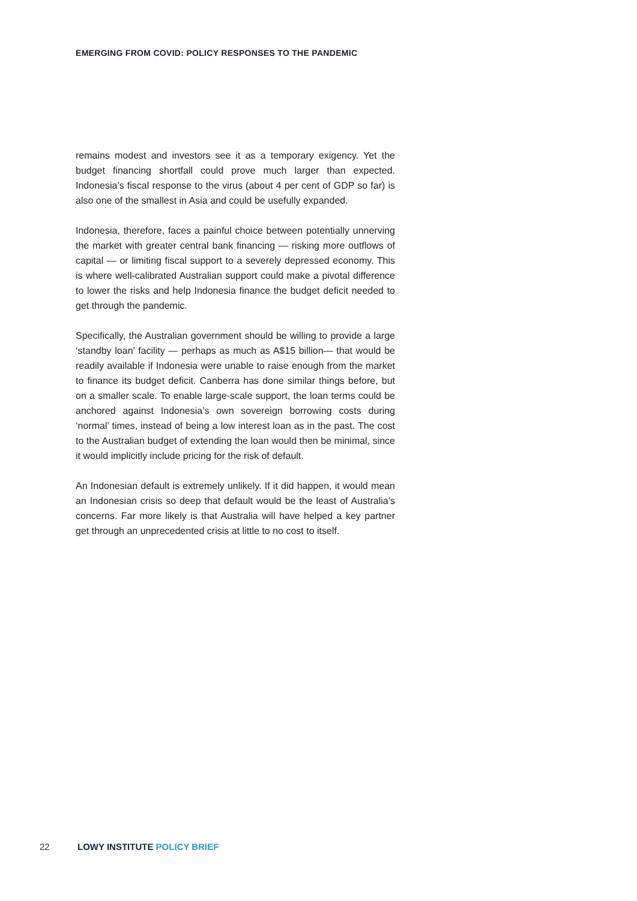EMERGING FROM COVID: POLICY RESPONSES TO THE PANDEMIC
remains modest and investors see it as a temporary exigency. Yet the budget financing shortfall could prove much larger than expected. Indonesia’s fiscal response to the virus (about 4 per cent of GDP so far) is also one of the smallest in Asia and could be usefully expanded.
Indonesia, therefore, faces a painful choice between potentially unnerving the market with greater central bank financing — risking more outflows of capital — or limiting fiscal support to a severely depressed economy. This is where well-calibrated Australian support could make a pivotal difference to lower the risks and help Indonesia finance the budget deficit needed to get through the pandemic.
Specifically, the Australian government should be willing to provide a large ‘standby loan’ facility — perhaps as much as A$15 billion— that would be readily available if Indonesia were unable to raise enough from the market to finance its budget deficit. Canberra has done similar things before, but on a smaller scale. To enable large-scale support, the loan terms could be anchored against Indonesia’s own sovereign borrowing costs during ‘normal’ times, instead of being a low interest loan as in the past. The cost to the Australian budget of extending the loan would then be minimal, since it would implicitly include pricing for the risk of default.
An Indonesian default is extremely unlikely. If it did happen, it would mean an Indonesian crisis so deep that default would be the least of Australia’s concerns. Far more likely is that Australia will have helped a key partner get through an unprecedented crisis at little to no cost to itself.
22 LOWY INSTITUTE POLICY BRIEF